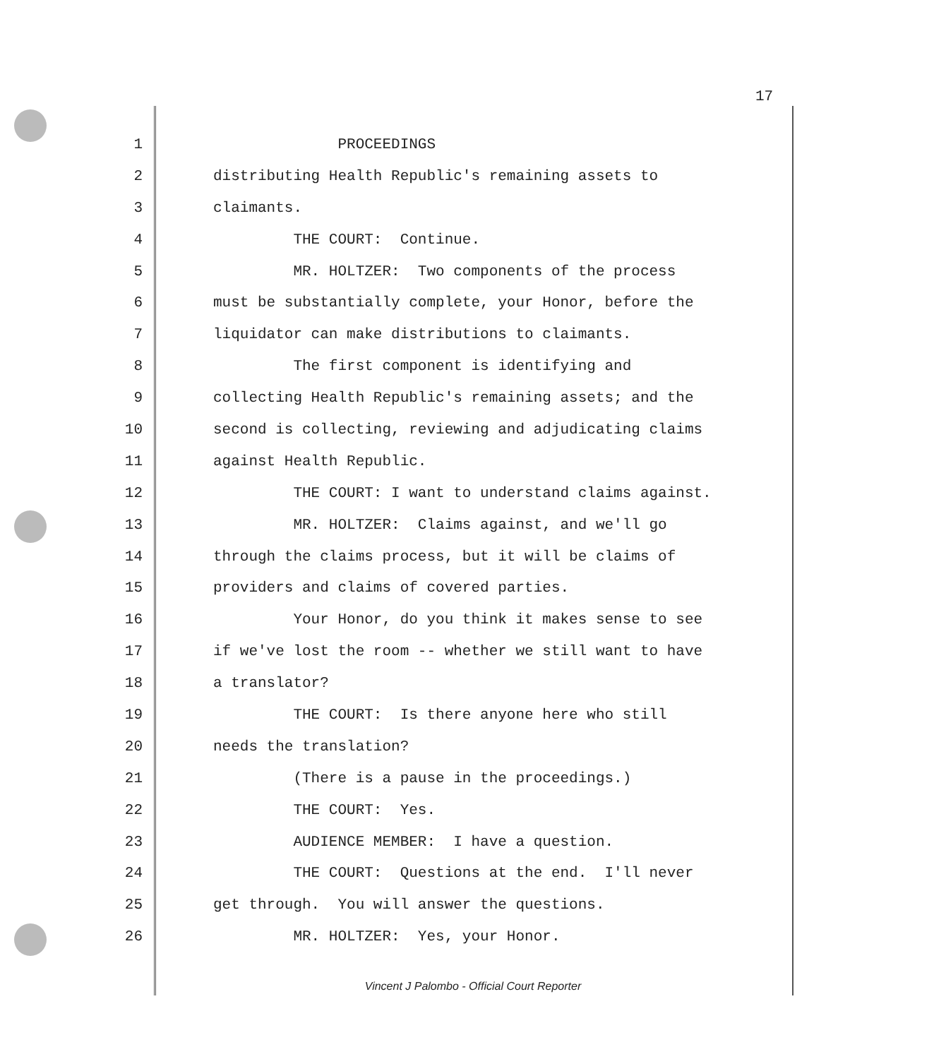17
1 PROCEEDINGS
2 distributing Health Republic's remaining assets to
3 claimants.
4 THE COURT: Continue.
5 MR. HOLTZER: Two components of the process
6 must be substantially complete, your Honor, before the
7 liquidator can make distributions to claimants.
8 The first component is identifying and
9 collecting Health Republic's remaining assets; and the
10 second is collecting, reviewing and adjudicating claims
11 against Health Republic.
12 THE COURT: I want to understand claims against.
13 MR. HOLTZER: Claims against, and we'll go
14 through the claims process, but it will be claims of
15 providers and claims of covered parties.
16 Your Honor, do you think it makes sense to see
17 if we've lost the room -- whether we still want to have
18 a translator?
19 THE COURT: Is there anyone here who still
20 needs the translation?
21 (There is a pause in the proceedings.)
22 THE COURT: Yes.
23 AUDIENCE MEMBER: I have a question.
24 THE COURT: Questions at the end. I'll never
25 get through. You will answer the questions.
26 MR. HOLTZER: Yes, your Honor.
Vincent J Palombo - Official Court Reporter